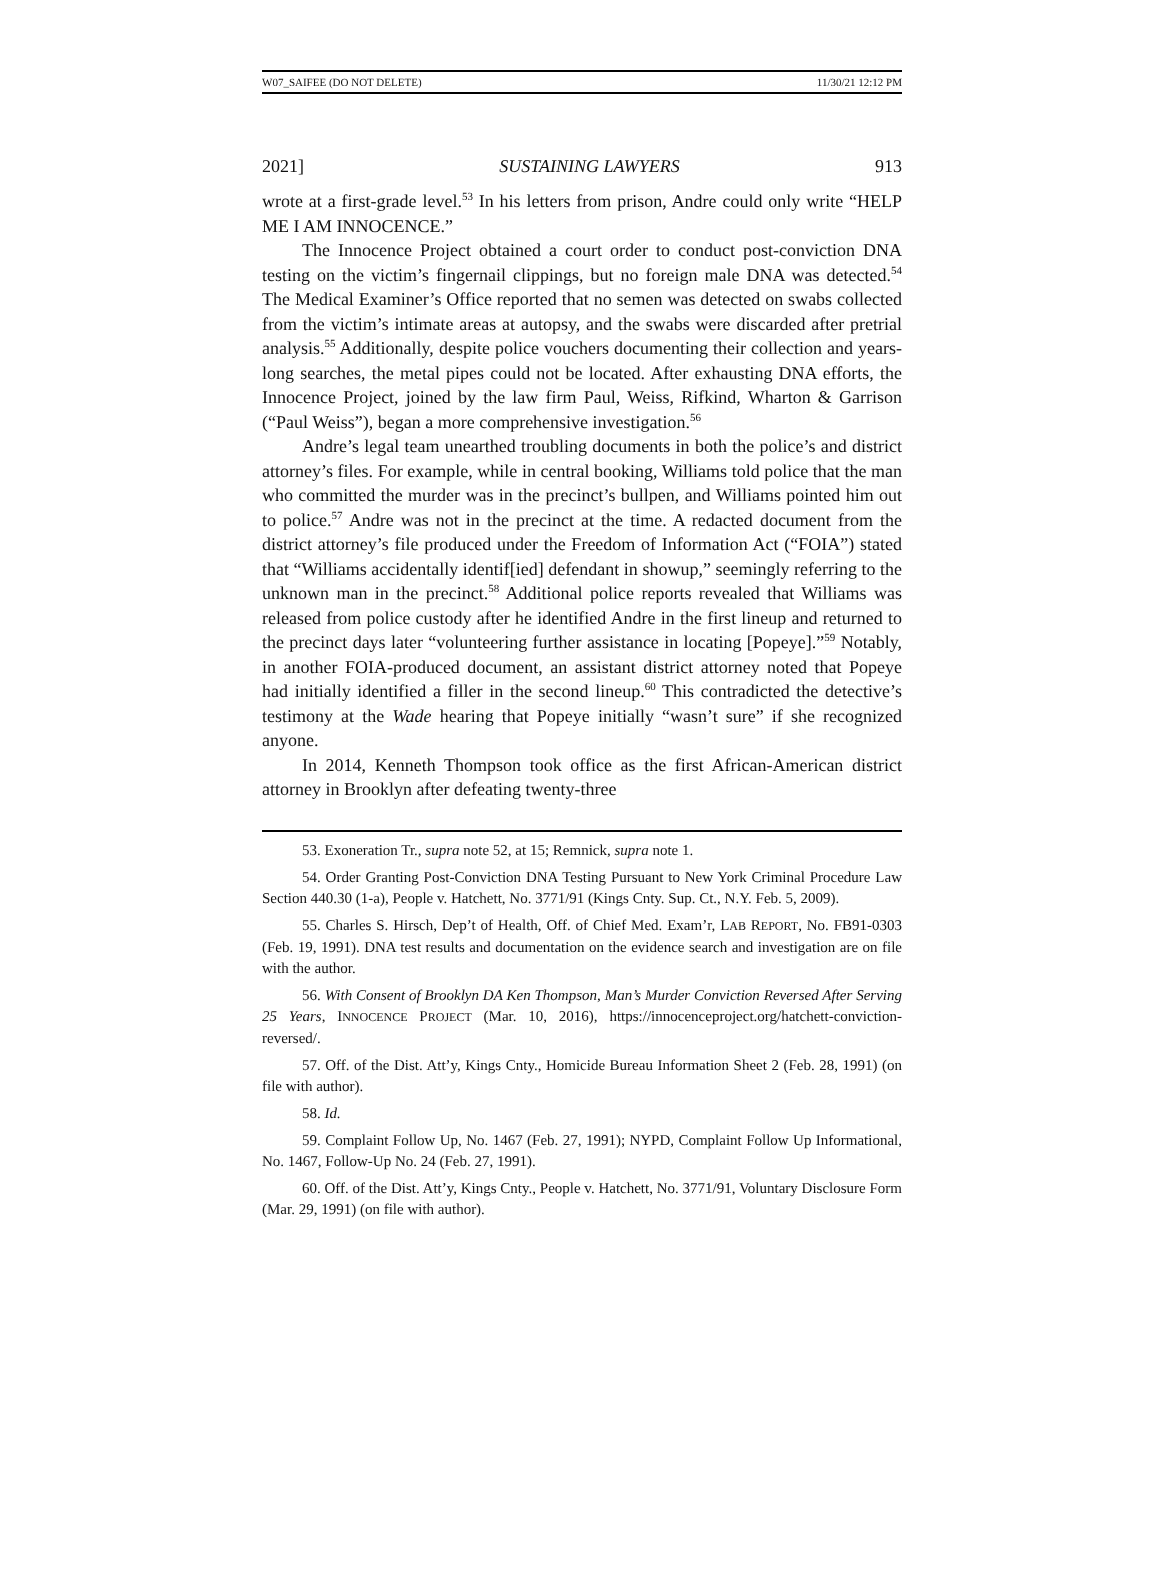W07_SAIFEE (DO NOT DELETE) 11/30/21 12:12 PM
2021] SUSTAINING LAWYERS 913
wrote at a first-grade level.<sup>53</sup> In his letters from prison, Andre could only write “HELP ME I AM INNOCENCE.”
The Innocence Project obtained a court order to conduct post-conviction DNA testing on the victim’s fingernail clippings, but no foreign male DNA was detected.<sup>54</sup> The Medical Examiner’s Office reported that no semen was detected on swabs collected from the victim’s intimate areas at autopsy, and the swabs were discarded after pretrial analysis.<sup>55</sup> Additionally, despite police vouchers documenting their collection and years-long searches, the metal pipes could not be located. After exhausting DNA efforts, the Innocence Project, joined by the law firm Paul, Weiss, Rifkind, Wharton & Garrison (“Paul Weiss”), began a more comprehensive investigation.<sup>56</sup>
Andre’s legal team unearthed troubling documents in both the police’s and district attorney’s files. For example, while in central booking, Williams told police that the man who committed the murder was in the precinct’s bullpen, and Williams pointed him out to police.<sup>57</sup> Andre was not in the precinct at the time. A redacted document from the district attorney’s file produced under the Freedom of Information Act (“FOIA”) stated that “Williams accidentally identif[ied] defendant in showup,” seemingly referring to the unknown man in the precinct.<sup>58</sup> Additional police reports revealed that Williams was released from police custody after he identified Andre in the first lineup and returned to the precinct days later “volunteering further assistance in locating [Popeye].”<sup>59</sup> Notably, in another FOIA-produced document, an assistant district attorney noted that Popeye had initially identified a filler in the second lineup.<sup>60</sup> This contradicted the detective’s testimony at the Wade hearing that Popeye initially “wasn’t sure” if she recognized anyone.
In 2014, Kenneth Thompson took office as the first African-American district attorney in Brooklyn after defeating twenty-three
53. Exoneration Tr., supra note 52, at 15; Remnick, supra note 1.
54. Order Granting Post-Conviction DNA Testing Pursuant to New York Criminal Procedure Law Section 440.30 (1-a), People v. Hatchett, No. 3771/91 (Kings Cnty. Sup. Ct., N.Y. Feb. 5, 2009).
55. Charles S. Hirsch, Dep’t of Health, Off. of Chief Med. Exam’r, LAB REPORT, No. FB91-0303 (Feb. 19, 1991). DNA test results and documentation on the evidence search and investigation are on file with the author.
56. With Consent of Brooklyn DA Ken Thompson, Man’s Murder Conviction Reversed After Serving 25 Years, INNOCENCE PROJECT (Mar. 10, 2016), https://innocenceproject.org/hatchett-conviction-reversed/.
57. Off. of the Dist. Att’y, Kings Cnty., Homicide Bureau Information Sheet 2 (Feb. 28, 1991) (on file with author).
58. Id.
59. Complaint Follow Up, No. 1467 (Feb. 27, 1991); NYPD, Complaint Follow Up Informational, No. 1467, Follow-Up No. 24 (Feb. 27, 1991).
60. Off. of the Dist. Att’y, Kings Cnty., People v. Hatchett, No. 3771/91, Voluntary Disclosure Form (Mar. 29, 1991) (on file with author).